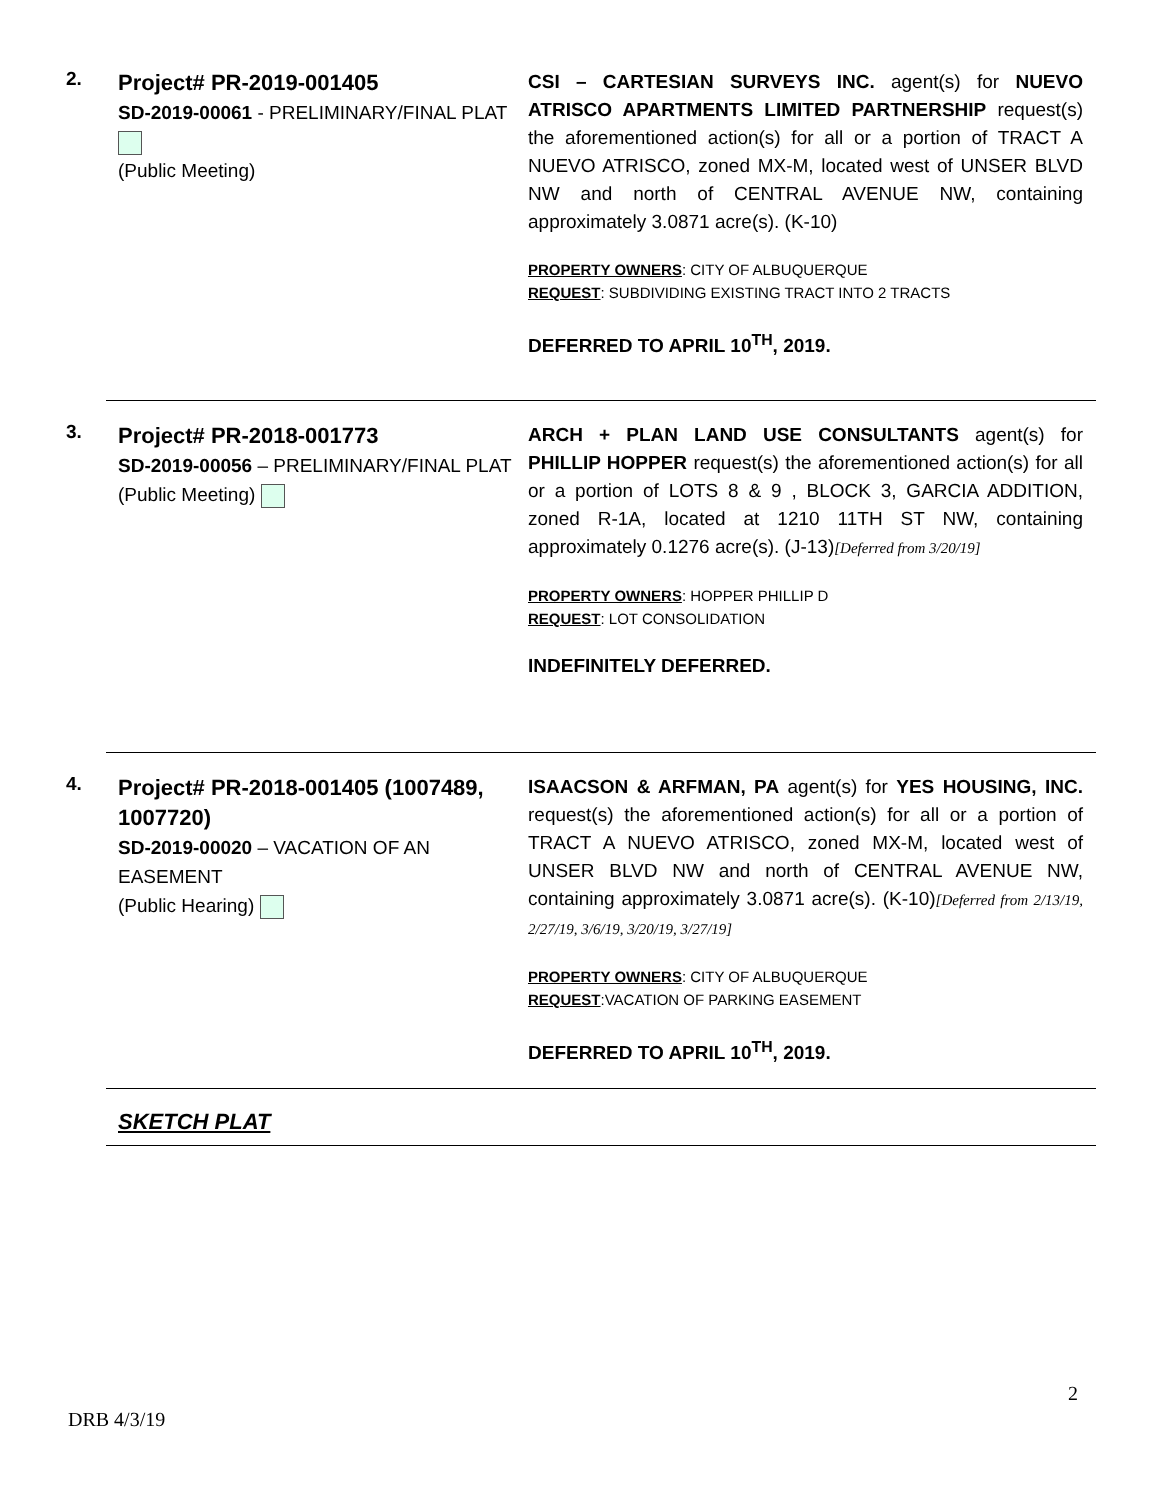2.
Project# PR-2019-001405
SD-2019-00061 - PRELIMINARY/FINAL PLAT
(Public Meeting)
CSI – CARTESIAN SURVEYS INC. agent(s) for NUEVO ATRISCO APARTMENTS LIMITED PARTNERSHIP request(s) the aforementioned action(s) for all or a portion of TRACT A NUEVO ATRISCO, zoned MX-M, located west of UNSER BLVD NW and north of CENTRAL AVENUE NW, containing approximately 3.0871 acre(s). (K-10)
PROPERTY OWNERS: CITY OF ALBUQUERQUE
REQUEST: SUBDIVIDING EXISTING TRACT INTO 2 TRACTS
DEFERRED TO APRIL 10<sup>TH</sup>, 2019.
3.
Project# PR-2018-001773
SD-2019-00056 – PRELIMINARY/FINAL PLAT
(Public Meeting)
ARCH + PLAN LAND USE CONSULTANTS agent(s) for PHILLIP HOPPER request(s) the aforementioned action(s) for all or a portion of LOTS 8 & 9 , BLOCK 3, GARCIA ADDITION, zoned R-1A, located at 1210 11TH ST NW, containing approximately 0.1276 acre(s). (J-13)[Deferred from 3/20/19]
PROPERTY OWNERS: HOPPER PHILLIP D
REQUEST: LOT CONSOLIDATION
INDEFINITELY DEFERRED.
4.
Project# PR-2018-001405 (1007489, 1007720)
SD-2019-00020 – VACATION OF AN EASEMENT
(Public Hearing)
ISAACSON & ARFMAN, PA agent(s) for YES HOUSING, INC. request(s) the aforementioned action(s) for all or a portion of TRACT A NUEVO ATRISCO, zoned MX-M, located west of UNSER BLVD NW and north of CENTRAL AVENUE NW, containing approximately 3.0871 acre(s). (K-10)[Deferred from 2/13/19, 2/27/19, 3/6/19, 3/20/19, 3/27/19]
PROPERTY OWNERS: CITY OF ALBUQUERQUE
REQUEST:VACATION OF PARKING EASEMENT
DEFERRED TO APRIL 10<sup>TH</sup>, 2019.
SKETCH PLAT
2
DRB 4/3/19